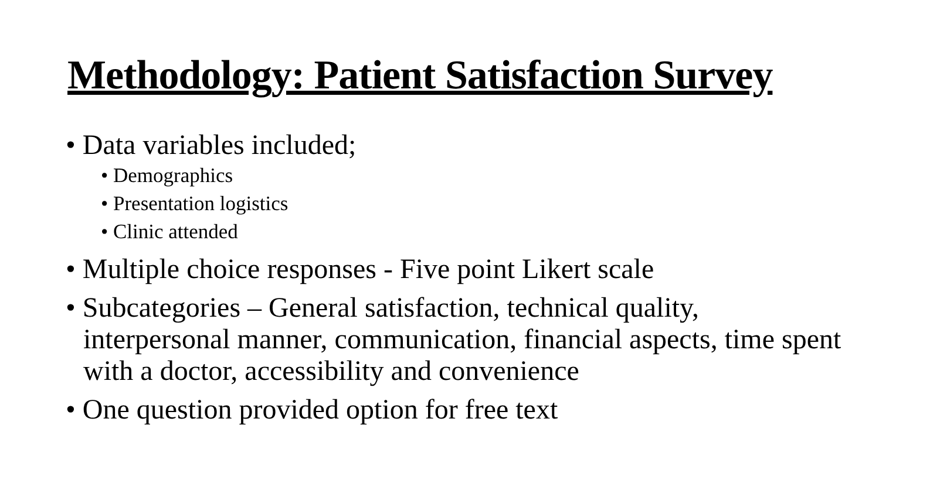Methodology: Patient Satisfaction Survey
• Data variables included;
• Demographics
• Presentation logistics
• Clinic attended
• Multiple choice responses - Five point Likert scale
• Subcategories – General satisfaction, technical quality, interpersonal manner, communication, financial aspects, time spent with a doctor, accessibility and convenience
• One question provided option for free text